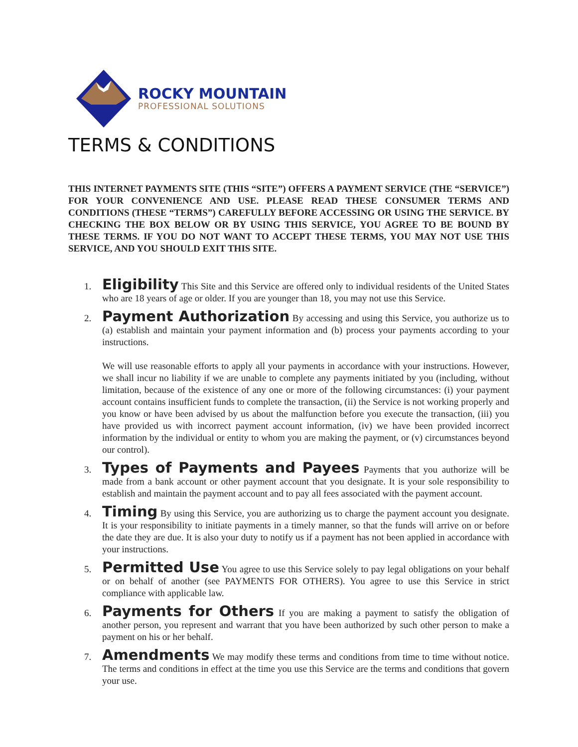ROCKY MOUNTAIN
PROFESSIONAL SOLUTIONS
TERMS & CONDITIONS
THIS INTERNET PAYMENTS SITE (THIS “SITE”) OFFERS A PAYMENT SERVICE (THE “SERVICE”) FOR YOUR CONVENIENCE AND USE. PLEASE READ THESE CONSUMER TERMS AND CONDITIONS (THESE “TERMS”) CAREFULLY BEFORE ACCESSING OR USING THE SERVICE. BY CHECKING THE BOX BELOW OR BY USING THIS SERVICE, YOU AGREE TO BE BOUND BY THESE TERMS. IF YOU DO NOT WANT TO ACCEPT THESE TERMS, YOU MAY NOT USE THIS SERVICE, AND YOU SHOULD EXIT THIS SITE.
1.
Eligibility This Site and this Service are offered only to individual residents of the United States who are 18 years of age or older. If you are younger than 18, you may not use this Service.
2.
Payment Authorization By accessing and using this Service, you authorize us to (a) establish and maintain your payment information and (b) process your payments according to your instructions.
We will use reasonable efforts to apply all your payments in accordance with your instructions. However, we shall incur no liability if we are unable to complete any payments initiated by you (including, without limitation, because of the existence of any one or more of the following circumstances: (i) your payment account contains insufficient funds to complete the transaction, (ii) the Service is not working properly and you know or have been advised by us about the malfunction before you execute the transaction, (iii) you have provided us with incorrect payment account information, (iv) we have been provided incorrect information by the individual or entity to whom you are making the payment, or (v) circumstances beyond our control).
3.
Types of Payments and Payees Payments that you authorize will be made from a bank account or other payment account that you designate. It is your sole responsibility to establish and maintain the payment account and to pay all fees associated with the payment account.
4.
Timing By using this Service, you are authorizing us to charge the payment account you designate. It is your responsibility to initiate payments in a timely manner, so that the funds will arrive on or before the date they are due. It is also your duty to notify us if a payment has not been applied in accordance with your instructions.
5.
Permitted Use You agree to use this Service solely to pay legal obligations on your behalf or on behalf of another (see PAYMENTS FOR OTHERS). You agree to use this Service in strict compliance with applicable law.
6.
Payments for Others If you are making a payment to satisfy the obligation of another person, you represent and warrant that you have been authorized by such other person to make a payment on his or her behalf.
7.
Amendments We may modify these terms and conditions from time to time without notice. The terms and conditions in effect at the time you use this Service are the terms and conditions that govern your use.